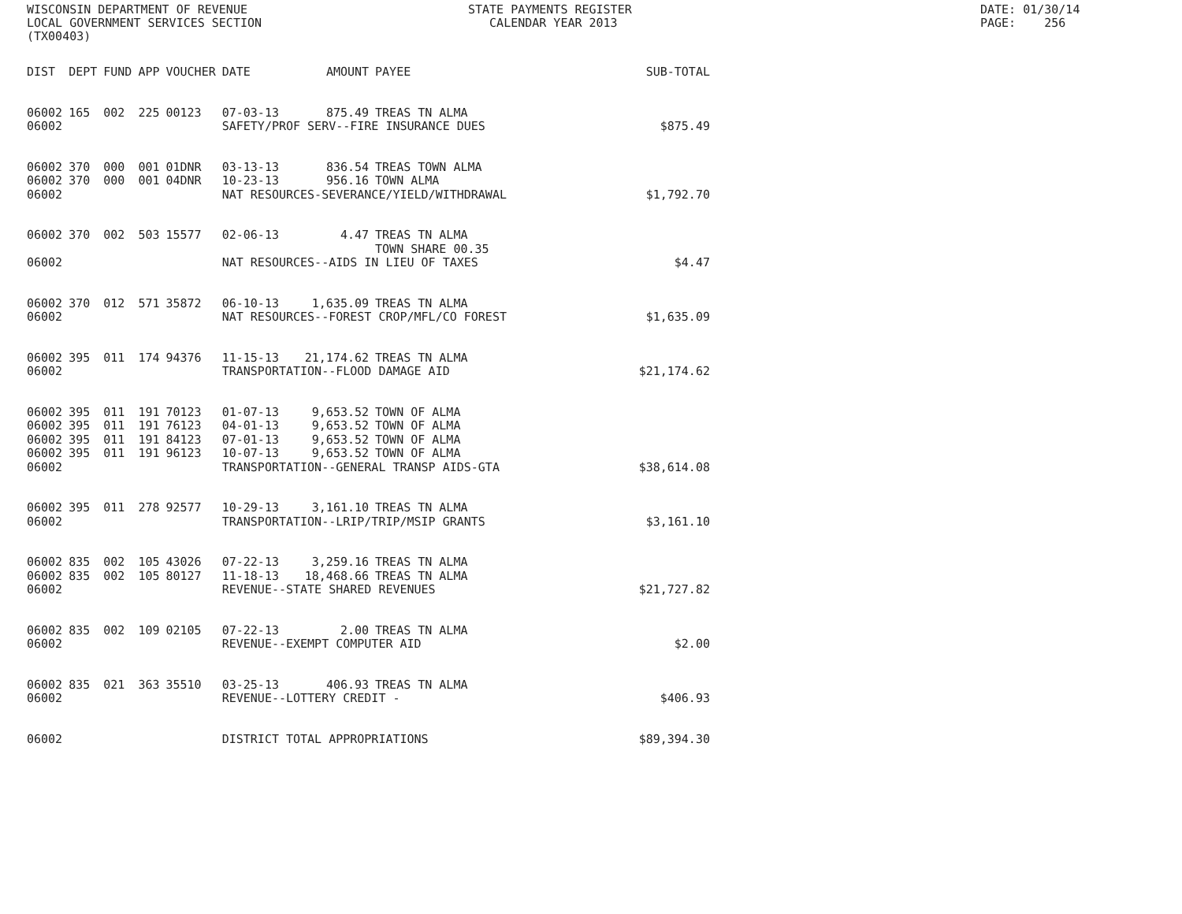WISCONSIN DEPARTMENT OF REVENUE LOCAL GOVERNMENT SERVICES SECTION (TX00403)
STATE PAYMENTS REGISTER CALENDAR YEAR 2013
DATE: 01/30/14 PAGE: 256
| DIST | DEPT | FUND | APP | VOUCHER | DATE | AMOUNT | PAYEE | SUB-TOTAL |
| --- | --- | --- | --- | --- | --- | --- | --- | --- |
| 06002 | 165 | 002 | 225 | 00123 | 07-03-13 | 875.49 | TREAS TN ALMA | |
| 06002 | | | | | SAFETY/PROF SERV--FIRE INSURANCE DUES | | | $875.49 |
| 06002 | 370 | 000 | 001 | 01DNR | 03-13-13 | 836.54 | TREAS TOWN ALMA | |
| 06002 | 370 | 000 | 001 | 04DNR | 10-23-13 | 956.16 | TOWN ALMA | |
| 06002 | | | | | NAT RESOURCES-SEVERANCE/YIELD/WITHDRAWAL | | | $1,792.70 |
| 06002 | 370 | 002 | 503 | 15577 | 02-06-13 | 4.47 | TREAS TN ALMA TOWN SHARE 00.35 | |
| 06002 | | | | | NAT RESOURCES--AIDS IN LIEU OF TAXES | | | $4.47 |
| 06002 | 370 | 012 | 571 | 35872 | 06-10-13 | 1,635.09 | TREAS TN ALMA | |
| 06002 | | | | | NAT RESOURCES--FOREST CROP/MFL/CO FOREST | | | $1,635.09 |
| 06002 | 395 | 011 | 174 | 94376 | 11-15-13 | 21,174.62 | TREAS TN ALMA | |
| 06002 | | | | | TRANSPORTATION--FLOOD DAMAGE AID | | | $21,174.62 |
| 06002 | 395 | 011 | 191 | 70123 | 01-07-13 | 9,653.52 | TOWN OF ALMA | |
| 06002 | 395 | 011 | 191 | 76123 | 04-01-13 | 9,653.52 | TOWN OF ALMA | |
| 06002 | 395 | 011 | 191 | 84123 | 07-01-13 | 9,653.52 | TOWN OF ALMA | |
| 06002 | 395 | 011 | 191 | 96123 | 10-07-13 | 9,653.52 | TOWN OF ALMA | |
| 06002 | | | | | TRANSPORTATION--GENERAL TRANSP AIDS-GTA | | | $38,614.08 |
| 06002 | 395 | 011 | 278 | 92577 | 10-29-13 | 3,161.10 | TREAS TN ALMA | |
| 06002 | | | | | TRANSPORTATION--LRIP/TRIP/MSIP GRANTS | | | $3,161.10 |
| 06002 | 835 | 002 | 105 | 43026 | 07-22-13 | 3,259.16 | TREAS TN ALMA | |
| 06002 | 835 | 002 | 105 | 80127 | 11-18-13 | 18,468.66 | TREAS TN ALMA | |
| 06002 | | | | | REVENUE--STATE SHARED REVENUES | | | $21,727.82 |
| 06002 | 835 | 002 | 109 | 02105 | 07-22-13 | 2.00 | TREAS TN ALMA | |
| 06002 | | | | | REVENUE--EXEMPT COMPUTER AID | | | $2.00 |
| 06002 | 835 | 021 | 363 | 35510 | 03-25-13 | 406.93 | TREAS TN ALMA | |
| 06002 | | | | | REVENUE--LOTTERY CREDIT - | | | $406.93 |
| 06002 | | | | | DISTRICT TOTAL APPROPRIATIONS | | | $89,394.30 |